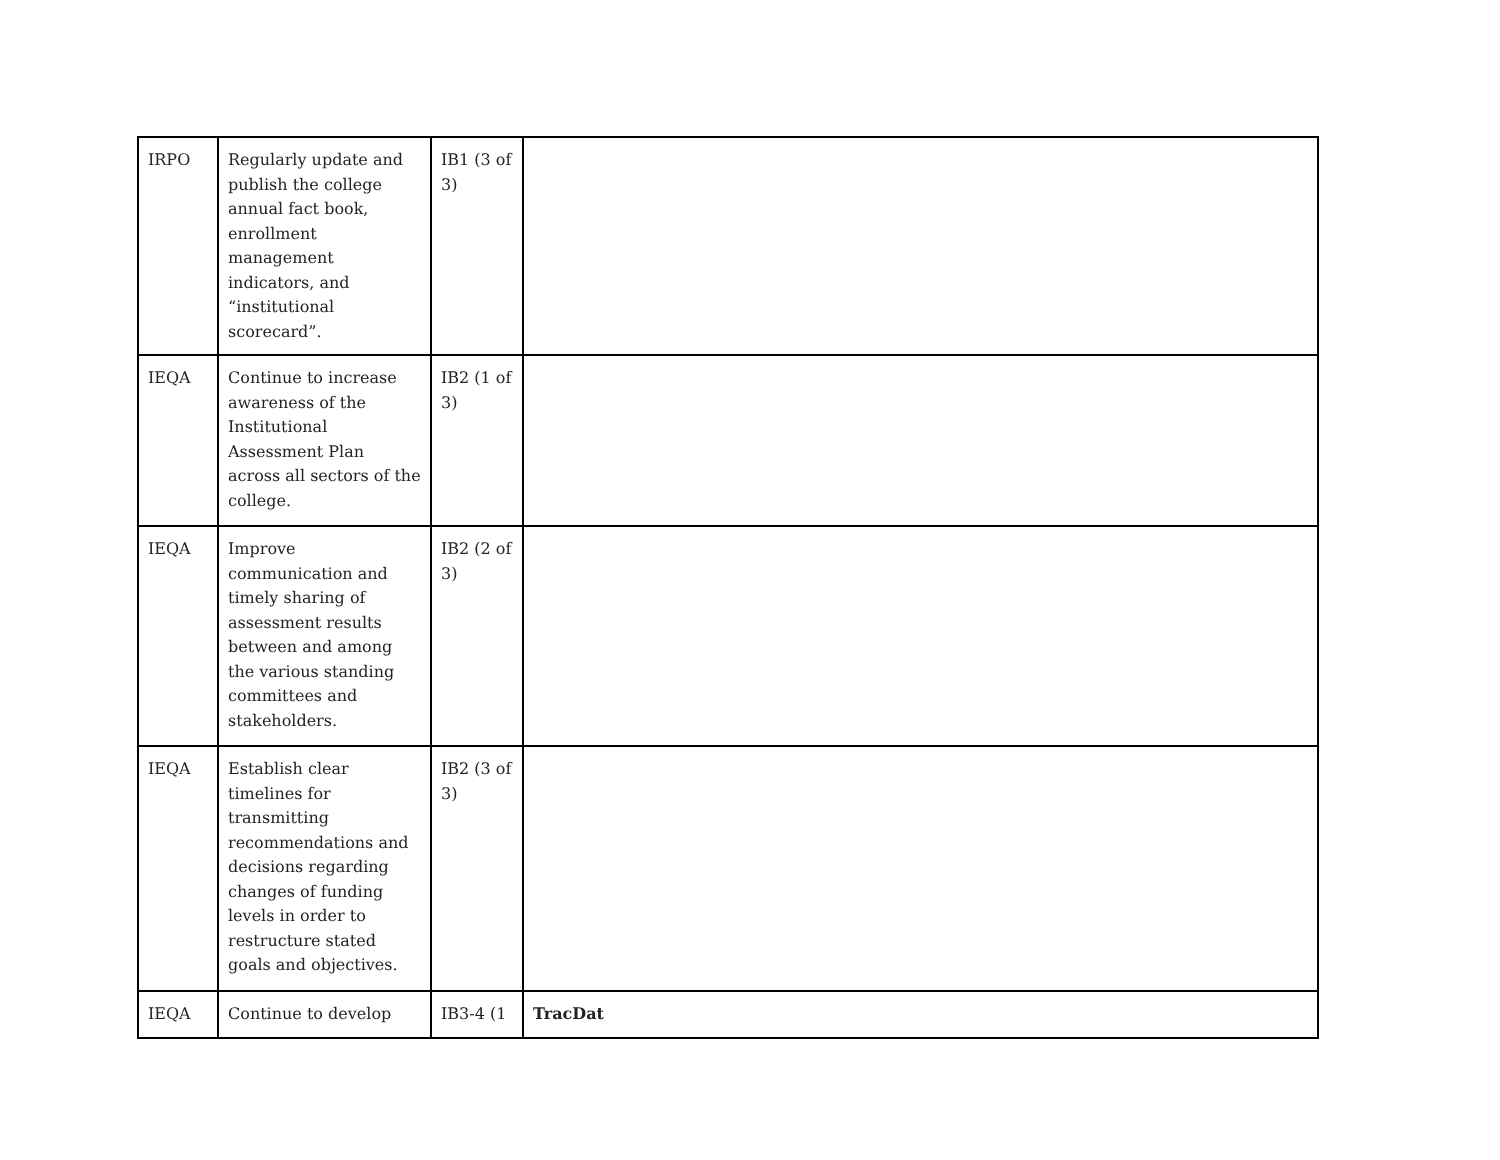| IRPO | Regularly update and publish the college annual fact book, enrollment management indicators, and “institutional scorecard”. | IB1 (3 of 3) | |
| IEQA | Continue to increase awareness of the Institutional Assessment Plan across all sectors of the college. | IB2 (1 of 3) | |
| IEQA | Improve communication and timely sharing of assessment results between and among the various standing committees and stakeholders. | IB2 (2 of 3) | |
| IEQA | Establish clear timelines for transmitting recommendations and decisions regarding changes of funding levels in order to restructure stated goals and objectives. | IB2 (3 of 3) | |
| IEQA | Continue to develop | IB3-4 (1 | TracDat |